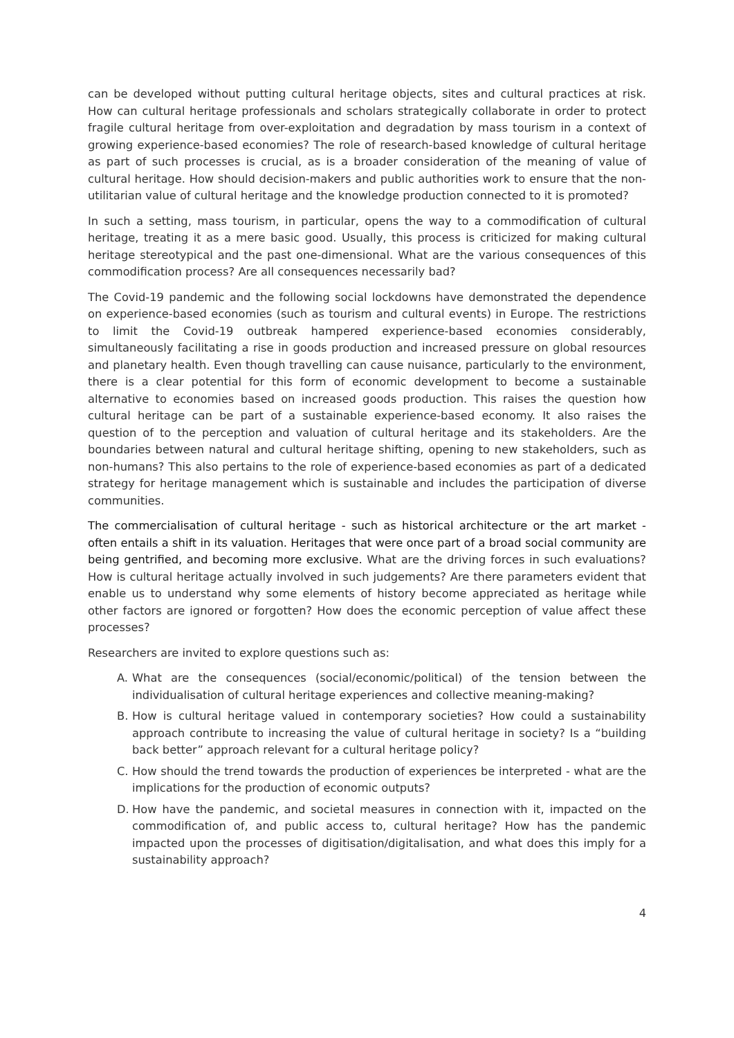can be developed without putting cultural heritage objects, sites and cultural practices at risk. How can cultural heritage professionals and scholars strategically collaborate in order to protect fragile cultural heritage from over-exploitation and degradation by mass tourism in a context of growing experience-based economies? The role of research-based knowledge of cultural heritage as part of such processes is crucial, as is a broader consideration of the meaning of value of cultural heritage. How should decision-makers and public authorities work to ensure that the non-utilitarian value of cultural heritage and the knowledge production connected to it is promoted?
In such a setting, mass tourism, in particular, opens the way to a commodification of cultural heritage, treating it as a mere basic good. Usually, this process is criticized for making cultural heritage stereotypical and the past one-dimensional. What are the various consequences of this commodification process? Are all consequences necessarily bad?
The Covid-19 pandemic and the following social lockdowns have demonstrated the dependence on experience-based economies (such as tourism and cultural events) in Europe. The restrictions to limit the Covid-19 outbreak hampered experience-based economies considerably, simultaneously facilitating a rise in goods production and increased pressure on global resources and planetary health. Even though travelling can cause nuisance, particularly to the environment, there is a clear potential for this form of economic development to become a sustainable alternative to economies based on increased goods production. This raises the question how cultural heritage can be part of a sustainable experience-based economy. It also raises the question of to the perception and valuation of cultural heritage and its stakeholders. Are the boundaries between natural and cultural heritage shifting, opening to new stakeholders, such as non-humans? This also pertains to the role of experience-based economies as part of a dedicated strategy for heritage management which is sustainable and includes the participation of diverse communities.
The commercialisation of cultural heritage - such as historical architecture or the art market - often entails a shift in its valuation. Heritages that were once part of a broad social community are being gentrified, and becoming more exclusive. What are the driving forces in such evaluations? How is cultural heritage actually involved in such judgements? Are there parameters evident that enable us to understand why some elements of history become appreciated as heritage while other factors are ignored or forgotten? How does the economic perception of value affect these processes?
Researchers are invited to explore questions such as:
A. What are the consequences (social/economic/political) of the tension between the individualisation of cultural heritage experiences and collective meaning-making?
B. How is cultural heritage valued in contemporary societies? How could a sustainability approach contribute to increasing the value of cultural heritage in society? Is a “building back better” approach relevant for a cultural heritage policy?
C. How should the trend towards the production of experiences be interpreted - what are the implications for the production of economic outputs?
D. How have the pandemic, and societal measures in connection with it, impacted on the commodification of, and public access to, cultural heritage? How has the pandemic impacted upon the processes of digitisation/digitalisation, and what does this imply for a sustainability approach?
4